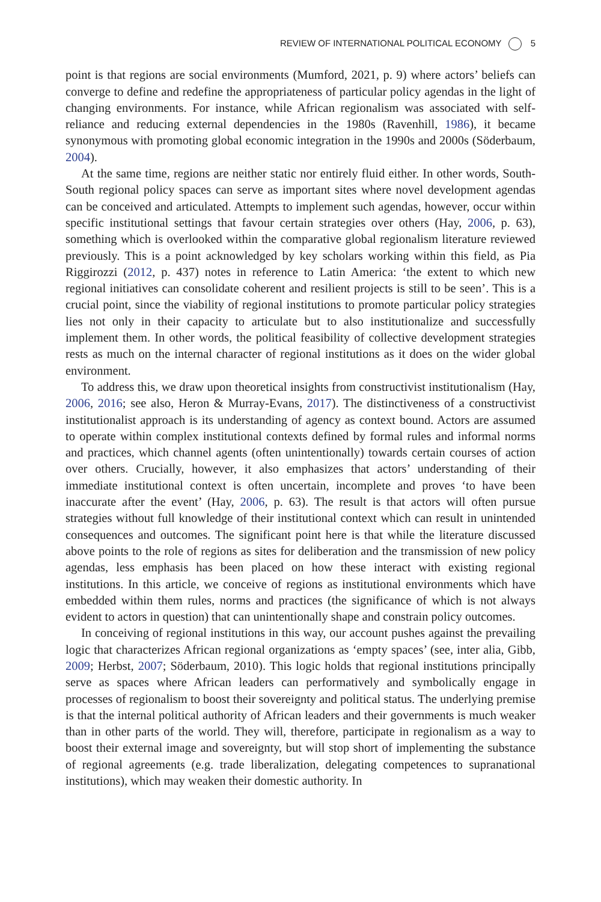REVIEW OF INTERNATIONAL POLITICAL ECONOMY 5
point is that regions are social environments (Mumford, 2021, p. 9) where actors’ beliefs can converge to define and redefine the appropriateness of particular policy agendas in the light of changing environments. For instance, while African regionalism was associated with self-reliance and reducing external dependencies in the 1980s (Ravenhill, 1986), it became synonymous with promoting global economic integration in the 1990s and 2000s (Söderbaum, 2004).
At the same time, regions are neither static nor entirely fluid either. In other words, South-South regional policy spaces can serve as important sites where novel development agendas can be conceived and articulated. Attempts to implement such agendas, however, occur within specific institutional settings that favour certain strategies over others (Hay, 2006, p. 63), something which is overlooked within the comparative global regionalism literature reviewed previously. This is a point acknowledged by key scholars working within this field, as Pia Riggirozzi (2012, p. 437) notes in reference to Latin America: ‘the extent to which new regional initiatives can consolidate coherent and resilient projects is still to be seen’. This is a crucial point, since the viability of regional institutions to promote particular policy strategies lies not only in their capacity to articulate but to also institutionalize and successfully implement them. In other words, the political feasibility of collective development strategies rests as much on the internal character of regional institutions as it does on the wider global environment.
To address this, we draw upon theoretical insights from constructivist institutionalism (Hay, 2006, 2016; see also, Heron & Murray-Evans, 2017). The distinctiveness of a constructivist institutionalist approach is its understanding of agency as context bound. Actors are assumed to operate within complex institutional contexts defined by formal rules and informal norms and practices, which channel agents (often unintentionally) towards certain courses of action over others. Crucially, however, it also emphasizes that actors’ understanding of their immediate institutional context is often uncertain, incomplete and proves ‘to have been inaccurate after the event’ (Hay, 2006, p. 63). The result is that actors will often pursue strategies without full knowledge of their institutional context which can result in unintended consequences and outcomes. The significant point here is that while the literature discussed above points to the role of regions as sites for deliberation and the transmission of new policy agendas, less emphasis has been placed on how these interact with existing regional institutions. In this article, we conceive of regions as institutional environments which have embedded within them rules, norms and practices (the significance of which is not always evident to actors in question) that can unintentionally shape and constrain policy outcomes.
In conceiving of regional institutions in this way, our account pushes against the prevailing logic that characterizes African regional organizations as ‘empty spaces’ (see, inter alia, Gibb, 2009; Herbst, 2007; Söderbaum, 2010). This logic holds that regional institutions principally serve as spaces where African leaders can performatively and symbolically engage in processes of regionalism to boost their sovereignty and political status. The underlying premise is that the internal political authority of African leaders and their governments is much weaker than in other parts of the world. They will, therefore, participate in regionalism as a way to boost their external image and sovereignty, but will stop short of implementing the substance of regional agreements (e.g. trade liberalization, delegating competences to supranational institutions), which may weaken their domestic authority. In